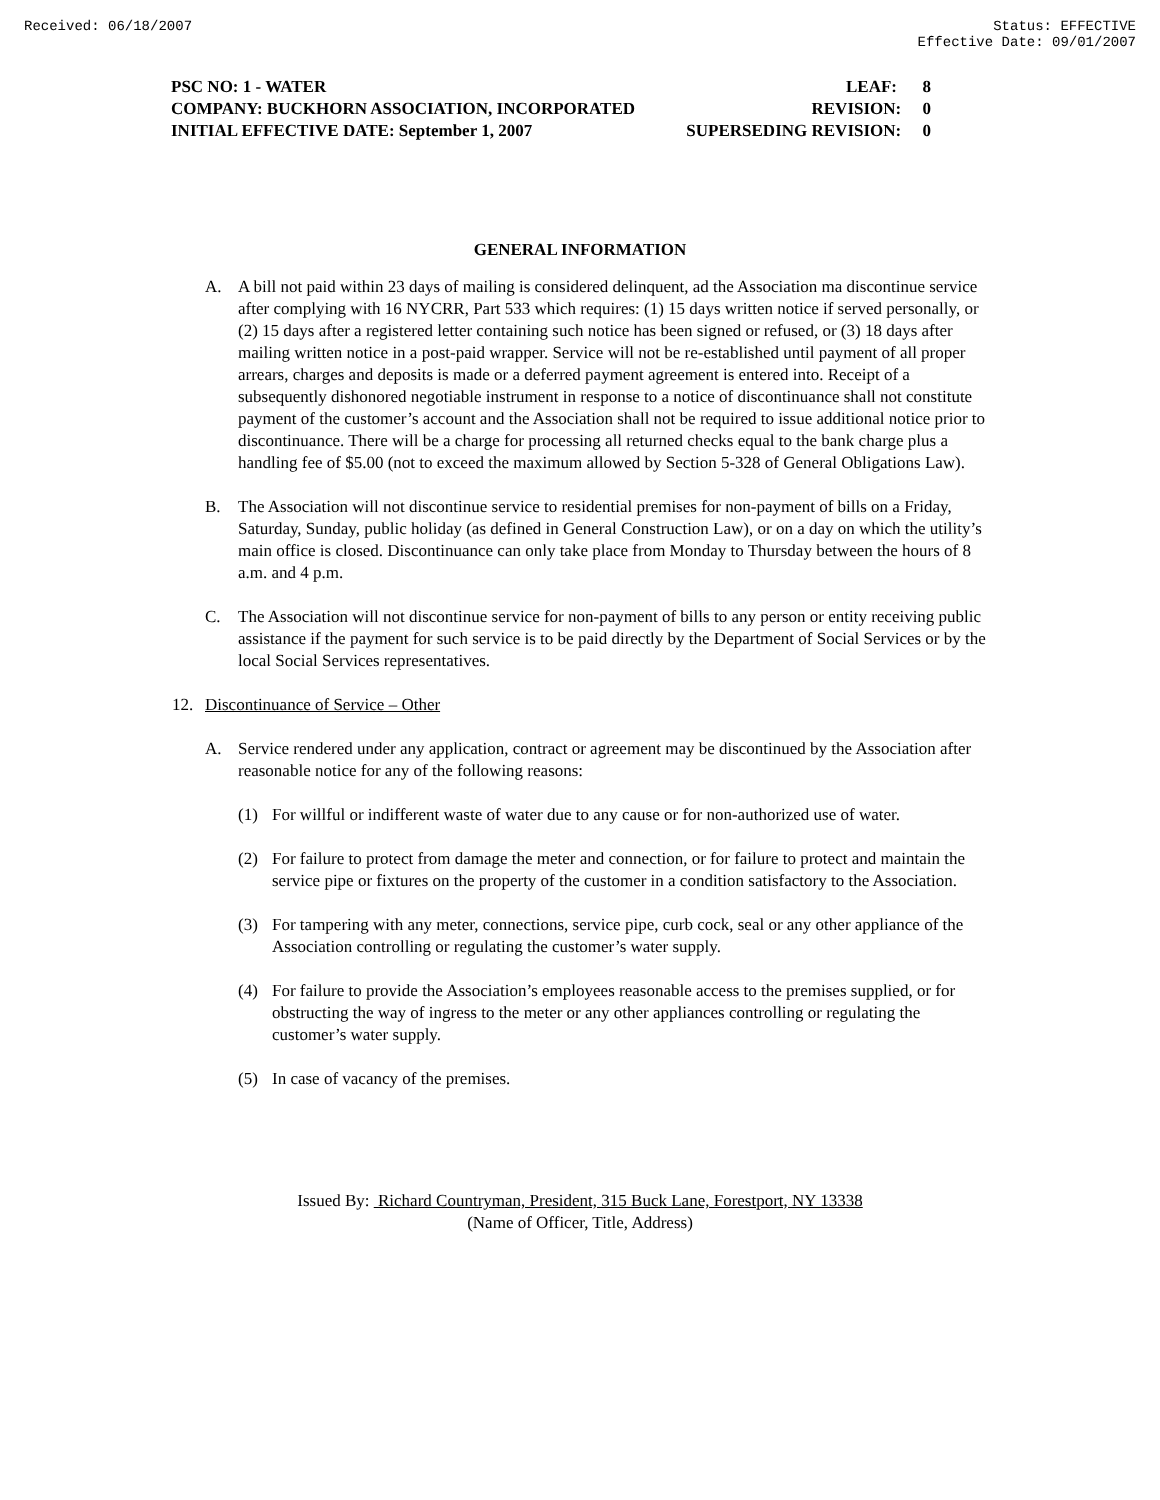Received: 06/18/2007 Status: EFFECTIVE
Effective Date: 09/01/2007
PSC NO: 1 - WATER LEAF: 8
COMPANY: BUCKHORN ASSOCIATION, INCORPORATED REVISION: 0
INITIAL EFFECTIVE DATE: September 1, 2007 SUPERSEDING REVISION: 0
GENERAL INFORMATION
A. A bill not paid within 23 days of mailing is considered delinquent, ad the Association ma discontinue service after complying with 16 NYCRR, Part 533 which requires: (1) 15 days written notice if served personally, or (2) 15 days after a registered letter containing such notice has been signed or refused, or (3) 18 days after mailing written notice in a post-paid wrapper. Service will not be re-established until payment of all proper arrears, charges and deposits is made or a deferred payment agreement is entered into. Receipt of a subsequently dishonored negotiable instrument in response to a notice of discontinuance shall not constitute payment of the customer’s account and the Association shall not be required to issue additional notice prior to discontinuance. There will be a charge for processing all returned checks equal to the bank charge plus a handling fee of $5.00 (not to exceed the maximum allowed by Section 5-328 of General Obligations Law).
B. The Association will not discontinue service to residential premises for non-payment of bills on a Friday, Saturday, Sunday, public holiday (as defined in General Construction Law), or on a day on which the utility’s main office is closed. Discontinuance can only take place from Monday to Thursday between the hours of 8 a.m. and 4 p.m.
C. The Association will not discontinue service for non-payment of bills to any person or entity receiving public assistance if the payment for such service is to be paid directly by the Department of Social Services or by the local Social Services representatives.
12. Discontinuance of Service – Other
A. Service rendered under any application, contract or agreement may be discontinued by the Association after reasonable notice for any of the following reasons:
(1) For willful or indifferent waste of water due to any cause or for non-authorized use of water.
(2) For failure to protect from damage the meter and connection, or for failure to protect and maintain the service pipe or fixtures on the property of the customer in a condition satisfactory to the Association.
(3) For tampering with any meter, connections, service pipe, curb cock, seal or any other appliance of the Association controlling or regulating the customer’s water supply.
(4) For failure to provide the Association’s employees reasonable access to the premises supplied, or for obstructing the way of ingress to the meter or any other appliances controlling or regulating the customer’s water supply.
(5) In case of vacancy of the premises.
Issued By: Richard Countryman, President, 315 Buck Lane, Forestport, NY 13338
(Name of Officer, Title, Address)